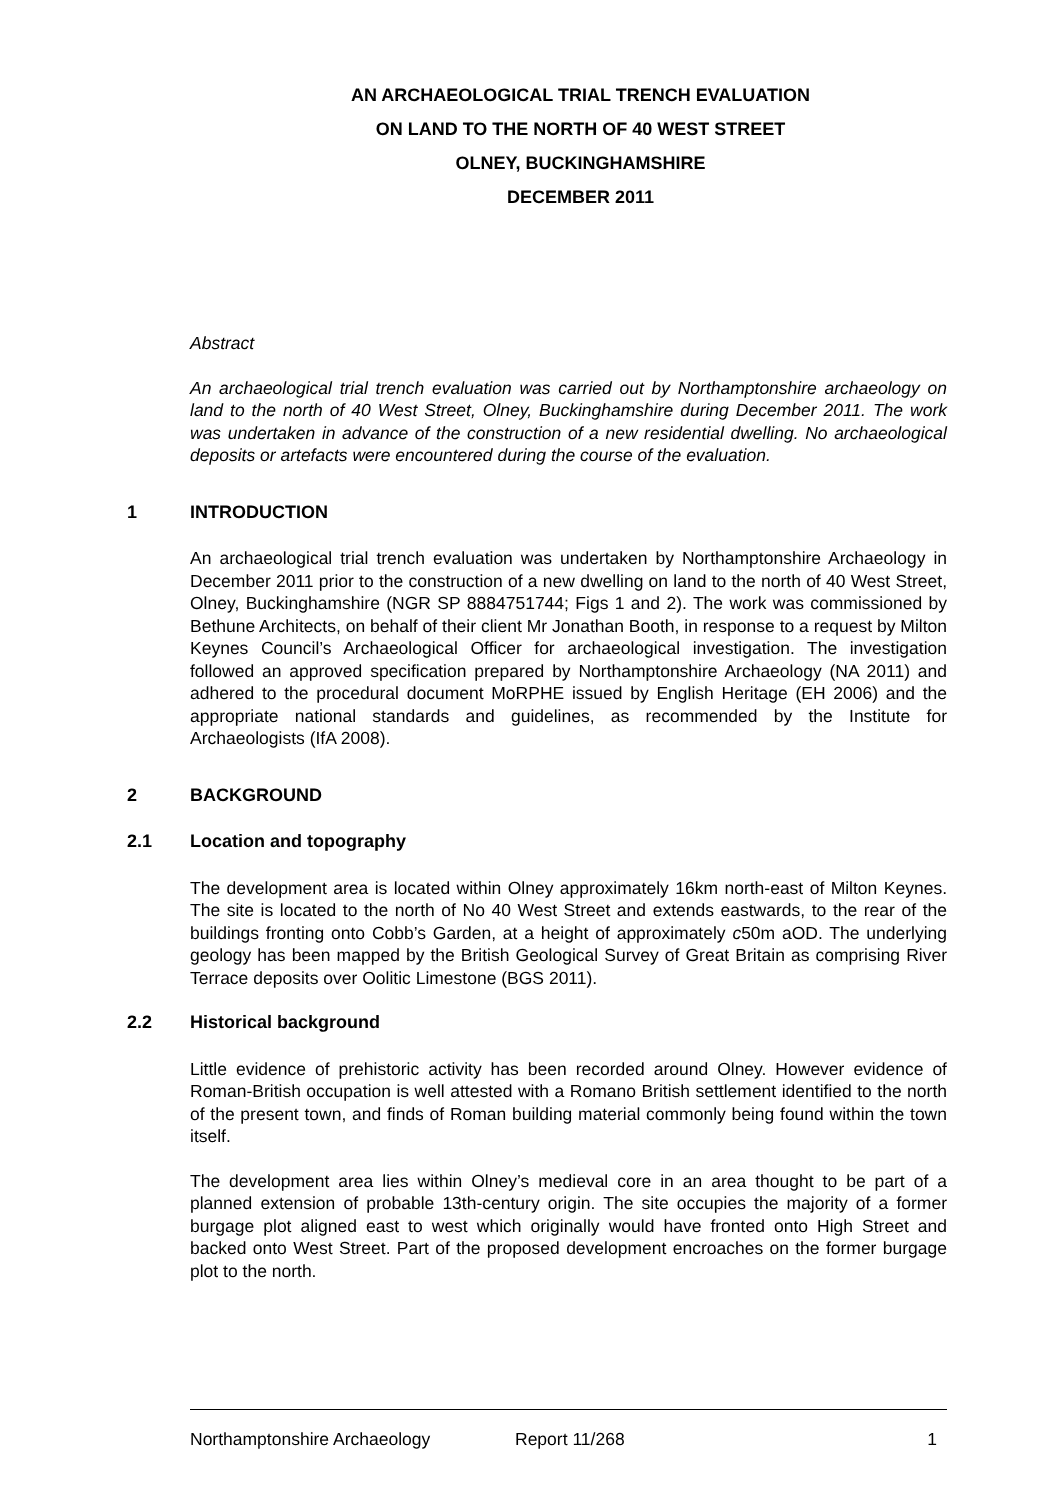AN ARCHAEOLOGICAL TRIAL TRENCH EVALUATION
ON LAND TO THE NORTH OF 40 WEST STREET
OLNEY, BUCKINGHAMSHIRE
DECEMBER 2011
Abstract
An archaeological trial trench evaluation was carried out by Northamptonshire archaeology on land to the north of 40 West Street, Olney, Buckinghamshire during December 2011. The work was undertaken in advance of the construction of a new residential dwelling. No archaeological deposits or artefacts were encountered during the course of the evaluation.
1 INTRODUCTION
An archaeological trial trench evaluation was undertaken by Northamptonshire Archaeology in December 2011 prior to the construction of a new dwelling on land to the north of 40 West Street, Olney, Buckinghamshire (NGR SP 8884751744; Figs 1 and 2). The work was commissioned by Bethune Architects, on behalf of their client Mr Jonathan Booth, in response to a request by Milton Keynes Council’s Archaeological Officer for archaeological investigation. The investigation followed an approved specification prepared by Northamptonshire Archaeology (NA 2011) and adhered to the procedural document MoRPHE issued by English Heritage (EH 2006) and the appropriate national standards and guidelines, as recommended by the Institute for Archaeologists (IfA 2008).
2 BACKGROUND
2.1 Location and topography
The development area is located within Olney approximately 16km north-east of Milton Keynes. The site is located to the north of No 40 West Street and extends eastwards, to the rear of the buildings fronting onto Cobb’s Garden, at a height of approximately c50m aOD. The underlying geology has been mapped by the British Geological Survey of Great Britain as comprising River Terrace deposits over Oolitic Limestone (BGS 2011).
2.2 Historical background
Little evidence of prehistoric activity has been recorded around Olney. However evidence of Roman-British occupation is well attested with a Romano British settlement identified to the north of the present town, and finds of Roman building material commonly being found within the town itself.
The development area lies within Olney’s medieval core in an area thought to be part of a planned extension of probable 13th-century origin. The site occupies the majority of a former burgage plot aligned east to west which originally would have fronted onto High Street and backed onto West Street. Part of the proposed development encroaches on the former burgage plot to the north.
Northamptonshire Archaeology Report 11/268 1